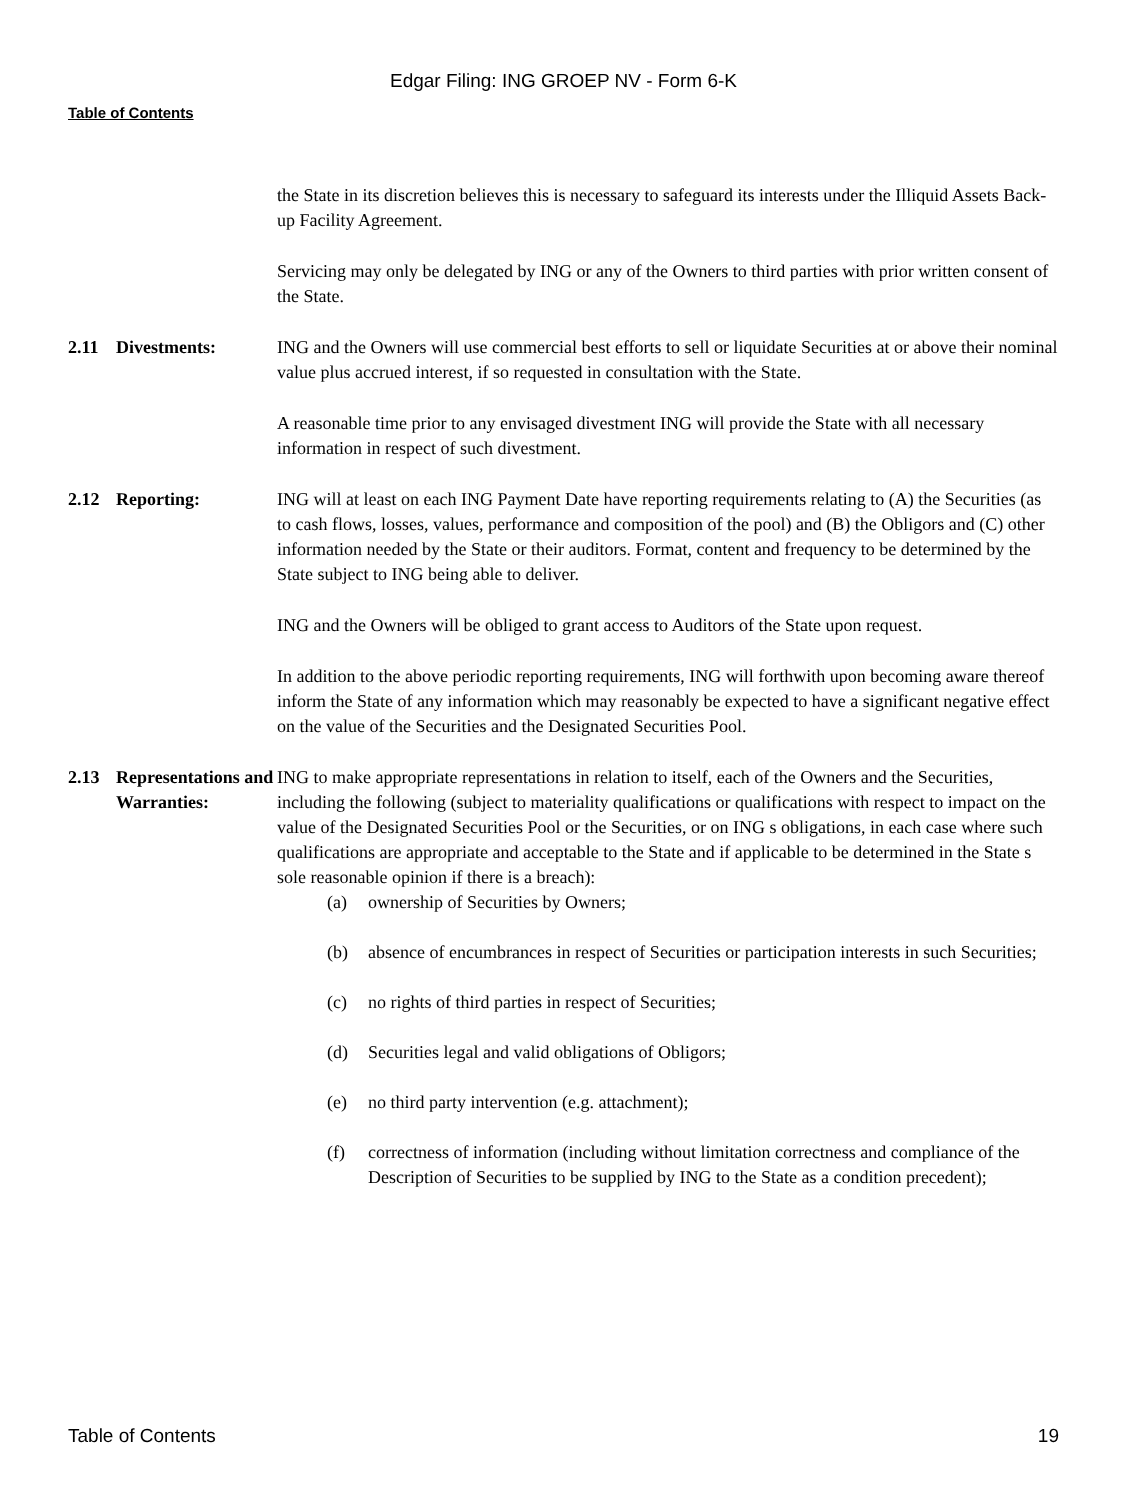Edgar Filing: ING GROEP NV - Form 6-K
Table of Contents
the State in its discretion believes this is necessary to safeguard its interests under the Illiquid Assets Back-up Facility Agreement.
Servicing may only be delegated by ING or any of the Owners to third parties with prior written consent of the State.
2.11 Divestments: ING and the Owners will use commercial best efforts to sell or liquidate Securities at or above their nominal value plus accrued interest, if so requested in consultation with the State.
A reasonable time prior to any envisaged divestment ING will provide the State with all necessary information in respect of such divestment.
2.12 Reporting: ING will at least on each ING Payment Date have reporting requirements relating to (A) the Securities (as to cash flows, losses, values, performance and composition of the pool) and (B) the Obligors and (C) other information needed by the State or their auditors. Format, content and frequency to be determined by the State subject to ING being able to deliver.
ING and the Owners will be obliged to grant access to Auditors of the State upon request.
In addition to the above periodic reporting requirements, ING will forthwith upon becoming aware thereof inform the State of any information which may reasonably be expected to have a significant negative effect on the value of the Securities and the Designated Securities Pool.
2.13 Representations and Warranties:
ING to make appropriate representations in relation to itself, each of the Owners and the Securities, including the following (subject to materiality qualifications or qualifications with respect to impact on the value of the Designated Securities Pool or the Securities, or on ING s obligations, in each case where such qualifications are appropriate and acceptable to the State and if applicable to be determined in the State s sole reasonable opinion if there is a breach):
(a) ownership of Securities by Owners;
(b) absence of encumbrances in respect of Securities or participation interests in such Securities;
(c) no rights of third parties in respect of Securities;
(d) Securities legal and valid obligations of Obligors;
(e) no third party intervention (e.g. attachment);
(f) correctness of information (including without limitation correctness and compliance of the Description of Securities to be supplied by ING to the State as a condition precedent);
Table of Contents 19